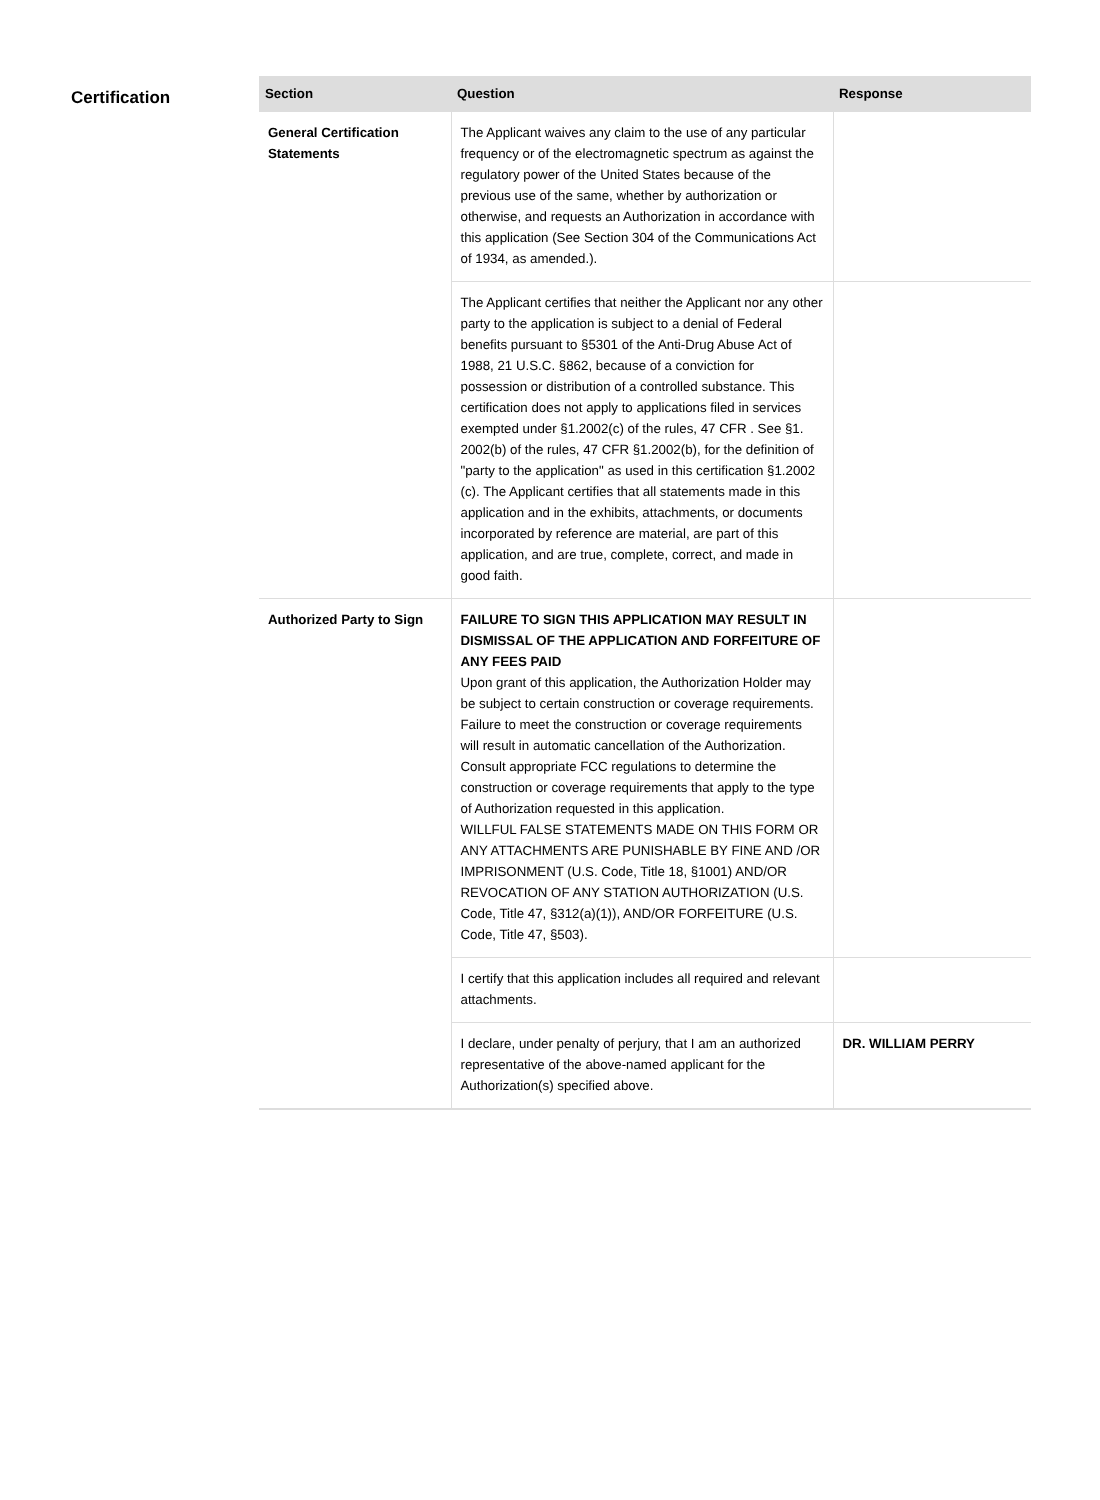Certification
| Section | Question | Response |
| --- | --- | --- |
| General Certification Statements | The Applicant waives any claim to the use of any particular frequency or of the electromagnetic spectrum as against the regulatory power of the United States because of the previous use of the same, whether by authorization or otherwise, and requests an Authorization in accordance with this application (See Section 304 of the Communications Act of 1934, as amended.). | |
| | The Applicant certifies that neither the Applicant nor any other party to the application is subject to a denial of Federal benefits pursuant to §5301 of the Anti-Drug Abuse Act of 1988, 21 U.S.C. §862, because of a conviction for possession or distribution of a controlled substance. This certification does not apply to applications filed in services exempted under §1.2002(c) of the rules, 47 CFR . See §1. 2002(b) of the rules, 47 CFR §1.2002(b), for the definition of "party to the application" as used in this certification §1.2002 (c). The Applicant certifies that all statements made in this application and in the exhibits, attachments, or documents incorporated by reference are material, are part of this application, and are true, complete, correct, and made in good faith. | |
| Authorized Party to Sign | FAILURE TO SIGN THIS APPLICATION MAY RESULT IN DISMISSAL OF THE APPLICATION AND FORFEITURE OF ANY FEES PAID Upon grant of this application, the Authorization Holder may be subject to certain construction or coverage requirements. Failure to meet the construction or coverage requirements will result in automatic cancellation of the Authorization. Consult appropriate FCC regulations to determine the construction or coverage requirements that apply to the type of Authorization requested in this application. WILLFUL FALSE STATEMENTS MADE ON THIS FORM OR ANY ATTACHMENTS ARE PUNISHABLE BY FINE AND /OR IMPRISONMENT (U.S. Code, Title 18, §1001) AND/OR REVOCATION OF ANY STATION AUTHORIZATION (U.S. Code, Title 47, §312(a)(1)), AND/OR FORFEITURE (U.S. Code, Title 47, §503). | |
| | I certify that this application includes all required and relevant attachments. | |
| | I declare, under penalty of perjury, that I am an authorized representative of the above-named applicant for the Authorization(s) specified above. | DR. WILLIAM PERRY |